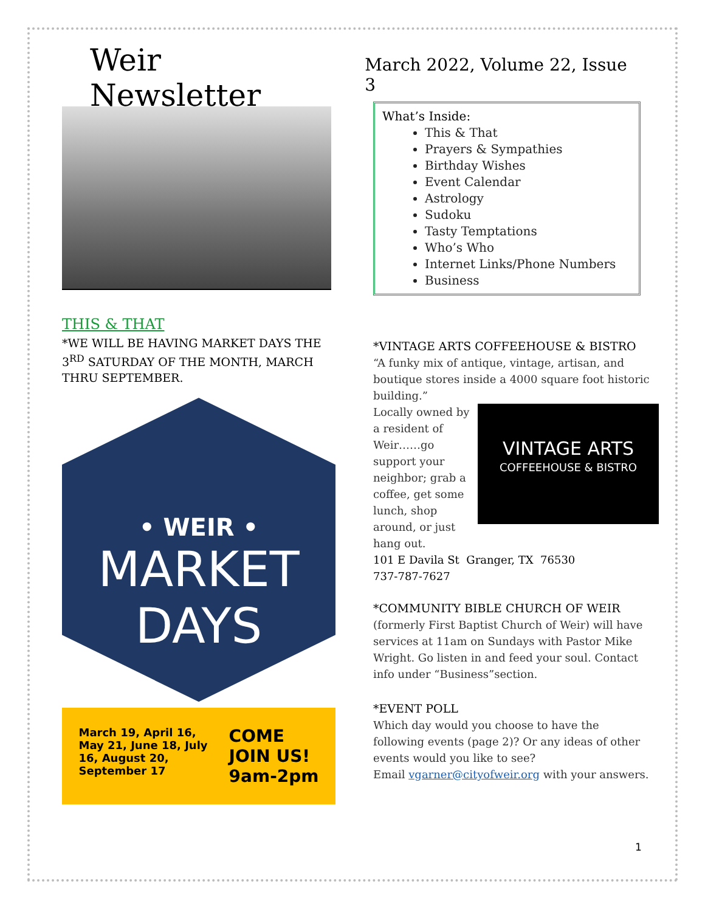Weir Newsletter
March 2022, Volume 22, Issue 3
THIS & THAT
*WE WILL BE HAVING MARKET DAYS THE 3<sup>RD</sup> SATURDAY OF THE MONTH, MARCH THRU SEPTEMBER.
• WEIR •
MARKET
DAYS
March 19, April 16,
May 21, June 18, July
16, August 20,
September 17
COME
JOIN US!
9am-2pm
What’s Inside:
This & That
Prayers & Sympathies
Birthday Wishes
Event Calendar
Astrology
Sudoku
Tasty Temptations
Who’s Who
Internet Links/Phone Numbers
Business
*VINTAGE ARTS COFFEEHOUSE & BISTRO
“A funky mix of antique, vintage, artisan, and boutique stores inside a 4000 square foot historic building.”
VINTAGE ARTS
COFFEEHOUSE & BISTRO
Locally owned by a resident of Weir……go support your neighbor; grab a coffee, get some lunch, shop around, or just hang out.
101 E Davila St Granger, TX 76530
737-787-7627
*COMMUNITY BIBLE CHURCH OF WEIR
(formerly First Baptist Church of Weir) will have services at 11am on Sundays with Pastor Mike Wright. Go listen in and feed your soul. Contact info under “Business”section.
*EVENT POLL
Which day would you choose to have the following events (page 2)? Or any ideas of other events would you like to see?
Email vgarner@cityofweir.org with your answers.
1